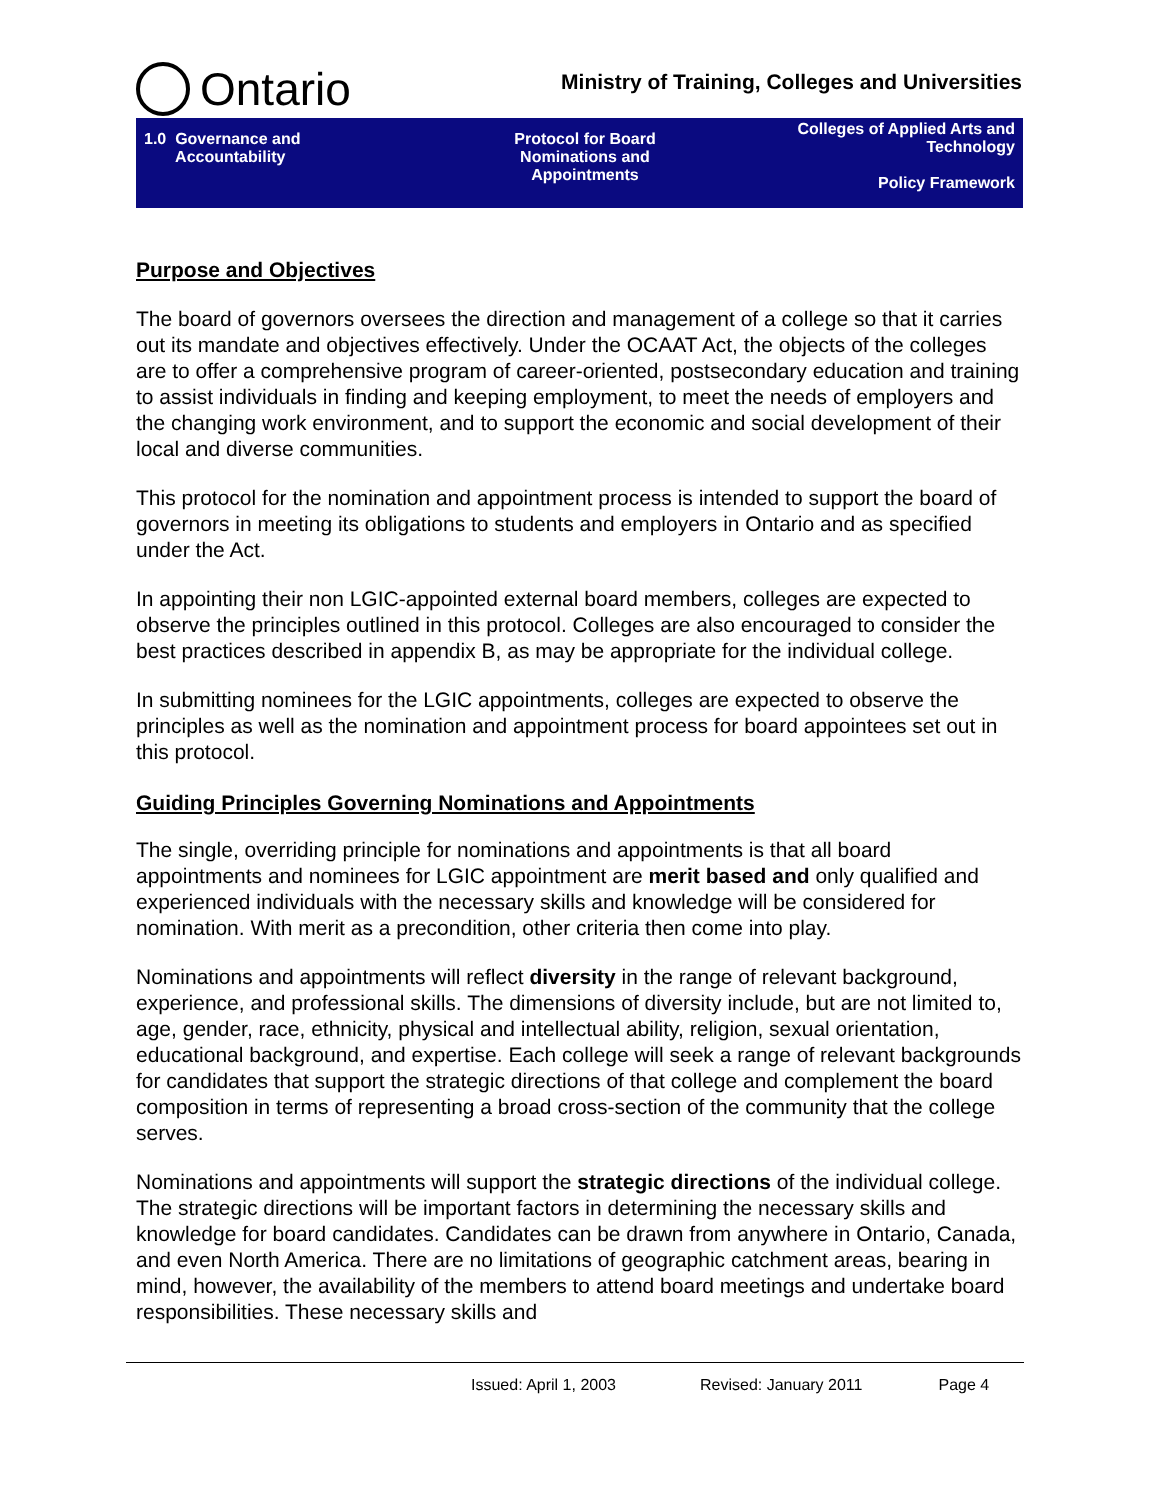Ontario
Ministry of Training, Colleges and Universities
| 1.0 Governance and Accountability | Protocol for Board Nominations and Appointments | Colleges of Applied Arts and Technology Policy Framework |
Purpose and Objectives
The board of governors oversees the direction and management of a college so that it carries out its mandate and objectives effectively. Under the OCAAT Act, the objects of the colleges are to offer a comprehensive program of career-oriented, postsecondary education and training to assist individuals in finding and keeping employment, to meet the needs of employers and the changing work environment, and to support the economic and social development of their local and diverse communities.
This protocol for the nomination and appointment process is intended to support the board of governors in meeting its obligations to students and employers in Ontario and as specified under the Act.
In appointing their non LGIC-appointed external board members, colleges are expected to observe the principles outlined in this protocol. Colleges are also encouraged to consider the best practices described in appendix B, as may be appropriate for the individual college.
In submitting nominees for the LGIC appointments, colleges are expected to observe the principles as well as the nomination and appointment process for board appointees set out in this protocol.
Guiding Principles Governing Nominations and Appointments
The single, overriding principle for nominations and appointments is that all board appointments and nominees for LGIC appointment are merit based and only qualified and experienced individuals with the necessary skills and knowledge will be considered for nomination. With merit as a precondition, other criteria then come into play.
Nominations and appointments will reflect diversity in the range of relevant background, experience, and professional skills. The dimensions of diversity include, but are not limited to, age, gender, race, ethnicity, physical and intellectual ability, religion, sexual orientation, educational background, and expertise. Each college will seek a range of relevant backgrounds for candidates that support the strategic directions of that college and complement the board composition in terms of representing a broad cross-section of the community that the college serves.
Nominations and appointments will support the strategic directions of the individual college. The strategic directions will be important factors in determining the necessary skills and knowledge for board candidates. Candidates can be drawn from anywhere in Ontario, Canada, and even North America. There are no limitations of geographic catchment areas, bearing in mind, however, the availability of the members to attend board meetings and undertake board responsibilities. These necessary skills and
Issued: April 1, 2003 Revised: January 2011 Page 4